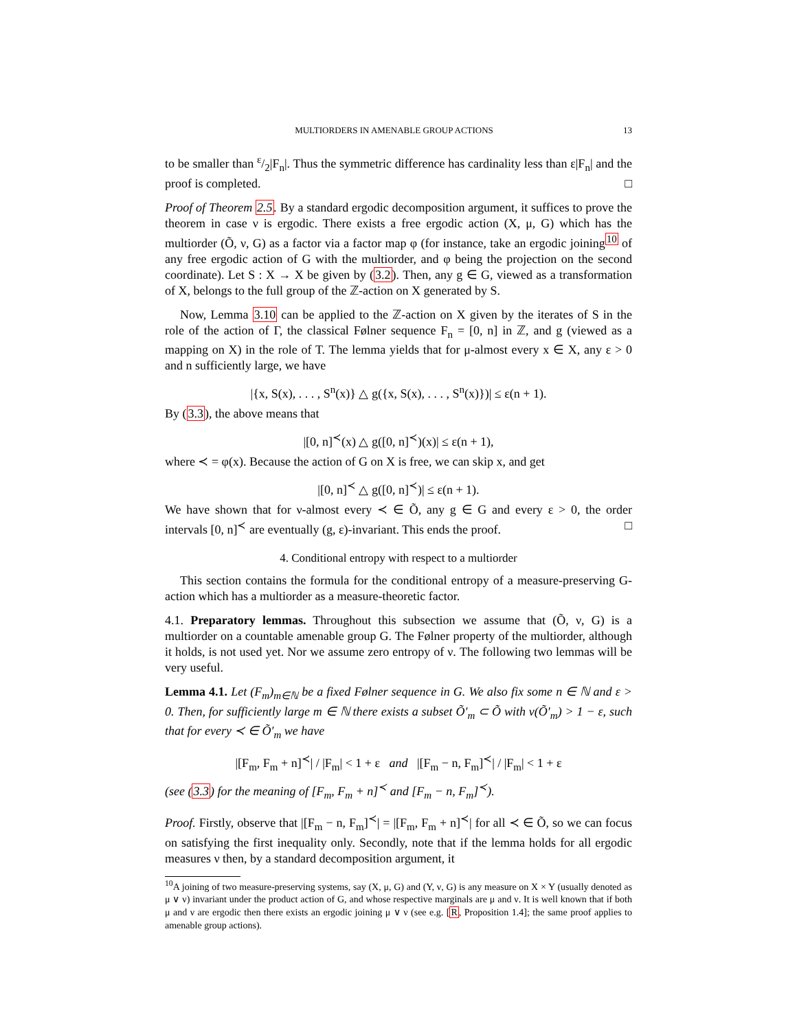MULTIORDERS IN AMENABLE GROUP ACTIONS 13
to be smaller than ε/2|F<sub>n</sub>|. Thus the symmetric difference has cardinality less than ε|F<sub>n</sub>| and the proof is completed. □
Proof of Theorem 2.5. By a standard ergodic decomposition argument, it suffices to prove the theorem in case ν is ergodic. There exists a free ergodic action (X, μ, G) which has the multiorder (Õ, ν, G) as a factor via a factor map φ (for instance, take an ergodic joining<sup>10</sup> of any free ergodic action of G with the multiorder, and φ being the projection on the second coordinate). Let S : X → X be given by (3.2). Then, any g ∈ G, viewed as a transformation of X, belongs to the full group of the ℤ-action on X generated by S.
Now, Lemma 3.10 can be applied to the ℤ-action on X given by the iterates of S in the role of the action of Γ, the classical Følner sequence F<sub>n</sub> = [0, n] in ℤ, and g (viewed as a mapping on X) in the role of T. The lemma yields that for μ-almost every x ∈ X, any ε > 0 and n sufficiently large, we have
|{x, S(x), . . . , S<sup>n</sup>(x)} △ g({x, S(x), . . . , S<sup>n</sup>(x)})| ≤ ε(n + 1).
By (3.3), the above means that
|[0, n]<sup>≺</sup>(x) △ g([0, n]<sup>≺</sup>)(x)| ≤ ε(n + 1),
where ≺ = φ(x). Because the action of G on X is free, we can skip x, and get
|[0, n]<sup>≺</sup> △ g([0, n]<sup>≺</sup>)| ≤ ε(n + 1).
We have shown that for ν-almost every ≺ ∈ Õ, any g ∈ G and every ε > 0, the order intervals [0, n]<sup>≺</sup> are eventually (g, ε)-invariant. This ends the proof. □
4. Conditional entropy with respect to a multiorder
This section contains the formula for the conditional entropy of a measure-preserving G-action which has a multiorder as a measure-theoretic factor.
4.1. Preparatory lemmas. Throughout this subsection we assume that (Õ, ν, G) is a multiorder on a countable amenable group G. The Følner property of the multiorder, although it holds, is not used yet. Nor we assume zero entropy of ν. The following two lemmas will be very useful.
Lemma 4.1. Let (F<sub>m</sub>)<sub>m∈ℕ</sub> be a fixed Følner sequence in G. We also fix some n ∈ ℕ and ε > 0. Then, for sufficiently large m ∈ ℕ there exists a subset Õ′<sub>m</sub> ⊂ Õ with ν(Õ′<sub>m</sub>) > 1 − ε, such that for every ≺ ∈ Õ′<sub>m</sub> we have
|[F<sub>m</sub>, F<sub>m</sub> + n]<sup>≺</sup>| / |F<sub>m</sub>| < 1 + ε and |[F<sub>m</sub> − n, F<sub>m</sub>]<sup>≺</sup>| / |F<sub>m</sub>| < 1 + ε
(see (3.3) for the meaning of [F<sub>m</sub>, F<sub>m</sub> + n]<sup>≺</sup> and [F<sub>m</sub> − n, F<sub>m</sub>]<sup>≺</sup>).
Proof. Firstly, observe that |[F<sub>m</sub> − n, F<sub>m</sub>]<sup>≺</sup>| = |[F<sub>m</sub>, F<sub>m</sub> + n]<sup>≺</sup>| for all ≺ ∈ Õ, so we can focus on satisfying the first inequality only. Secondly, note that if the lemma holds for all ergodic measures ν then, by a standard decomposition argument, it
<sup>10</sup> A joining of two measure-preserving systems, say (X, μ, G) and (Y, ν, G) is any measure on X × Y (usually denoted as μ ∨ ν) invariant under the product action of G, and whose respective marginals are μ and ν. It is well known that if both μ and ν are ergodic then there exists an ergodic joining μ ∨ ν (see e.g. [R, Proposition 1.4]; the same proof applies to amenable group actions).